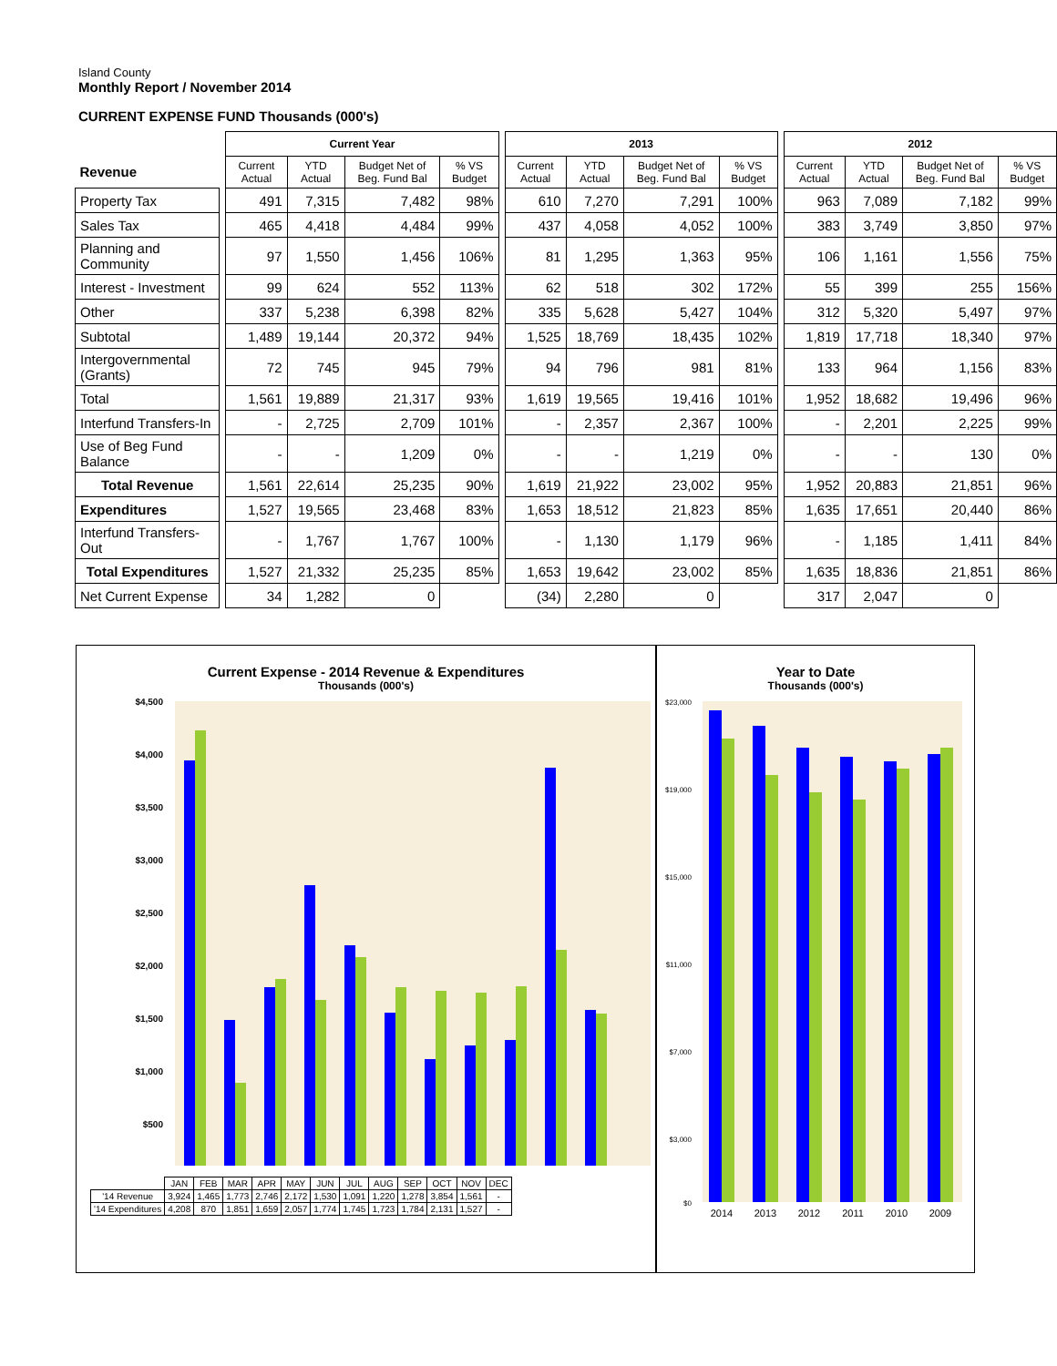Island County
Monthly Report / November 2014
CURRENT EXPENSE FUND Thousands (000's)
| | | Current Year | | | | | 2013 | | | | | 2012 | | | |
| --- | --- | --- | --- | --- | --- | --- | --- | --- | --- | --- | --- | --- | --- | --- | --- |
| Revenue | | Current Actual | YTD Actual | Budget Net of Beg. Fund Bal | % VS Budget | | Current Actual | YTD Actual | Budget Net of Beg. Fund Bal | % VS Budget | | Current Actual | YTD Actual | Budget Net of Beg. Fund Bal | % VS Budget |
| Property Tax | | 491 | 7,315 | 7,482 | 98% | | 610 | 7,270 | 7,291 | 100% | | 963 | 7,089 | 7,182 | 99% |
| Sales Tax | | 465 | 4,418 | 4,484 | 99% | | 437 | 4,058 | 4,052 | 100% | | 383 | 3,749 | 3,850 | 97% |
| Planning and Community | | 97 | 1,550 | 1,456 | 106% | | 81 | 1,295 | 1,363 | 95% | | 106 | 1,161 | 1,556 | 75% |
| Interest - Investment | | 99 | 624 | 552 | 113% | | 62 | 518 | 302 | 172% | | 55 | 399 | 255 | 156% |
| Other | | 337 | 5,238 | 6,398 | 82% | | 335 | 5,628 | 5,427 | 104% | | 312 | 5,320 | 5,497 | 97% |
| Subtotal | | 1,489 | 19,144 | 20,372 | 94% | | 1,525 | 18,769 | 18,435 | 102% | | 1,819 | 17,718 | 18,340 | 97% |
| Intergovernmental (Grants) | | 72 | 745 | 945 | 79% | | 94 | 796 | 981 | 81% | | 133 | 964 | 1,156 | 83% |
| Total | | 1,561 | 19,889 | 21,317 | 93% | | 1,619 | 19,565 | 19,416 | 101% | | 1,952 | 18,682 | 19,496 | 96% |
| Interfund Transfers-In | | - | 2,725 | 2,709 | 101% | | - | 2,357 | 2,367 | 100% | | - | 2,201 | 2,225 | 99% |
| Use of Beg Fund Balance | | - | - | 1,209 | 0% | | - | - | 1,219 | 0% | | - | - | 130 | 0% |
| Total Revenue | | 1,561 | 22,614 | 25,235 | 90% | | 1,619 | 21,922 | 23,002 | 95% | | 1,952 | 20,883 | 21,851 | 96% |
| Expenditures | | 1,527 | 19,565 | 23,468 | 83% | | 1,653 | 18,512 | 21,823 | 85% | | 1,635 | 17,651 | 20,440 | 86% |
| Interfund Transfers-Out | | - | 1,767 | 1,767 | 100% | | - | 1,130 | 1,179 | 96% | | - | 1,185 | 1,411 | 84% |
| Total Expenditures | | 1,527 | 21,332 | 25,235 | 85% | | 1,653 | 19,642 | 23,002 | 85% | | 1,635 | 18,836 | 21,851 | 86% |
| Net Current Expense | | 34 | 1,282 | 0 | | | (34) | 2,280 | 0 | | | 317 | 2,047 | 0 | |
Current Expense - 2014 Revenue & Expenditures
Thousands (000's)
$4,500
$4,000
$3,500
$3,000
$2,500
$2,000
$1,500
$1,000
$500
| | JAN | FEB | MAR | APR | MAY | JUN | JUL | AUG | SEP | OCT | NOV | DEC |
| '14 Revenue | 3,924 | 1,465 | 1,773 | 2,746 | 2,172 | 1,530 | 1,091 | 1,220 | 1,278 | 3,854 | 1,561 | - |
| '14 Expenditures | 4,208 | 870 | 1,851 | 1,659 | 2,057 | 1,774 | 1,745 | 1,723 | 1,784 | 2,131 | 1,527 | - |
Year to Date
Thousands (000's)
$23,000
$19,000
$15,000
$11,000
$7,000
$3,000
$0
2014
2013
2012
2011
2010
2009